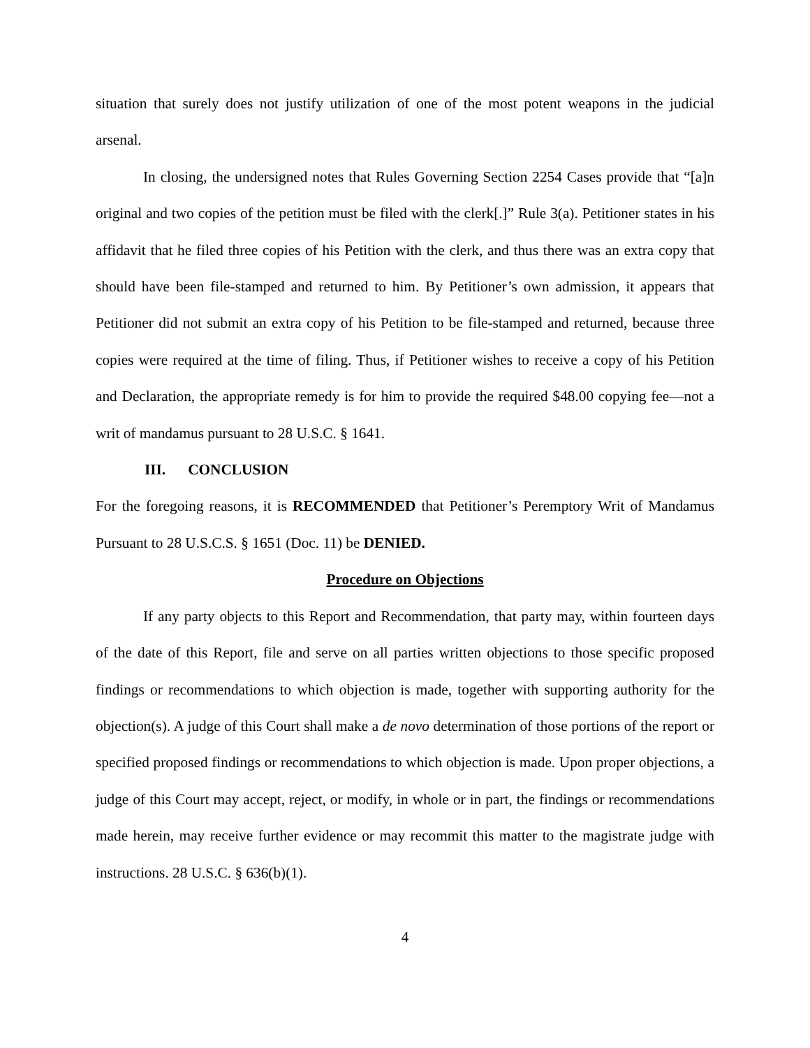situation that surely does not justify utilization of one of the most potent weapons in the judicial arsenal.
In closing, the undersigned notes that Rules Governing Section 2254 Cases provide that “[a]n original and two copies of the petition must be filed with the clerk[.]” Rule 3(a). Petitioner states in his affidavit that he filed three copies of his Petition with the clerk, and thus there was an extra copy that should have been file-stamped and returned to him. By Petitioner’s own admission, it appears that Petitioner did not submit an extra copy of his Petition to be file-stamped and returned, because three copies were required at the time of filing. Thus, if Petitioner wishes to receive a copy of his Petition and Declaration, the appropriate remedy is for him to provide the required $48.00 copying fee—not a writ of mandamus pursuant to 28 U.S.C. § 1641.
III. CONCLUSION
For the foregoing reasons, it is RECOMMENDED that Petitioner’s Peremptory Writ of Mandamus Pursuant to 28 U.S.C.S. § 1651 (Doc. 11) be DENIED.
Procedure on Objections
If any party objects to this Report and Recommendation, that party may, within fourteen days of the date of this Report, file and serve on all parties written objections to those specific proposed findings or recommendations to which objection is made, together with supporting authority for the objection(s). A judge of this Court shall make a de novo determination of those portions of the report or specified proposed findings or recommendations to which objection is made. Upon proper objections, a judge of this Court may accept, reject, or modify, in whole or in part, the findings or recommendations made herein, may receive further evidence or may recommit this matter to the magistrate judge with instructions. 28 U.S.C. § 636(b)(1).
4